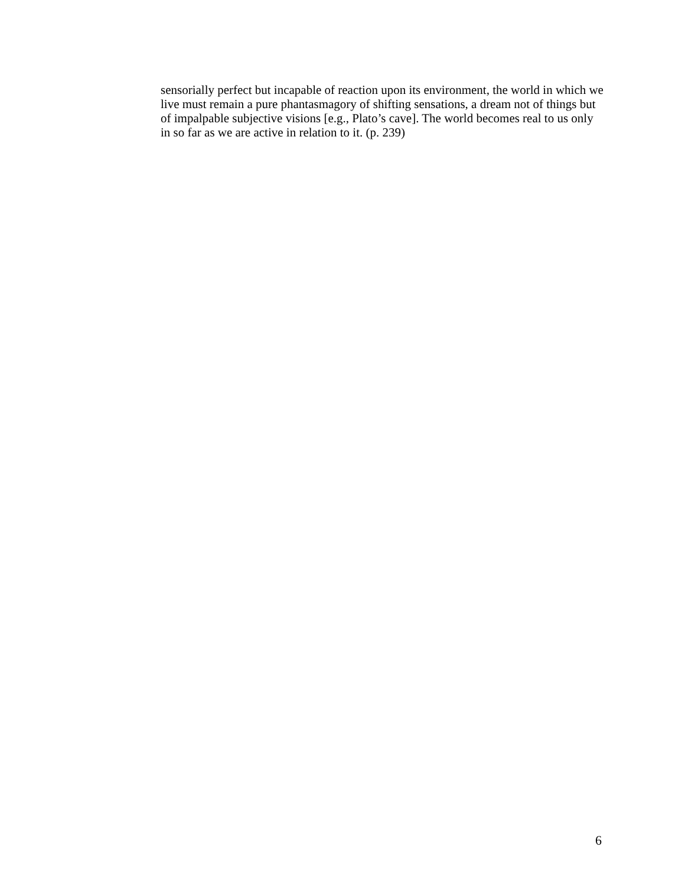sensorially perfect but incapable of reaction upon its environment, the world in which we live must remain a pure phantasmagory of shifting sensations, a dream not of things but of impalpable subjective visions [e.g., Plato’s cave]. The world becomes real to us only in so far as we are active in relation to it. (p. 239)
6